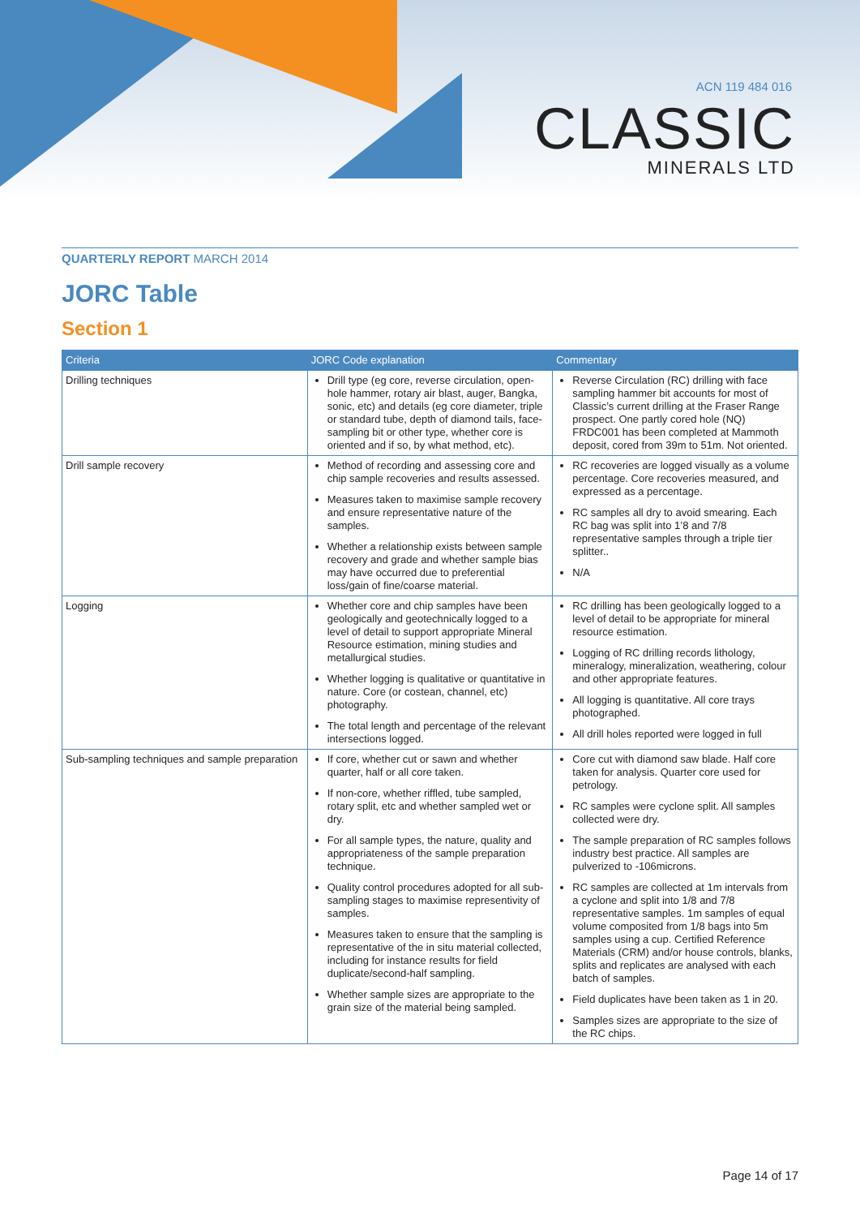ACN 119 484 016
CLASSIC
MINERALS LTD
QUARTERLY REPORT MARCH 2014
JORC Table
Section 1
| Criteria | JORC Code explanation | Commentary |
| --- | --- | --- |
| Drilling techniques | Drill type (eg core, reverse circulation, open-hole hammer, rotary air blast, auger, Bangka, sonic, etc) and details (eg core diameter, triple or standard tube, depth of diamond tails, face-sampling bit or other type, whether core is oriented and if so, by what method, etc). | Reverse Circulation (RC) drilling with face sampling hammer bit accounts for most of Classic’s current drilling at the Fraser Range prospect. One partly cored hole (NQ) FRDC001 has been completed at Mammoth deposit, cored from 39m to 51m. Not oriented. |
| Drill sample recovery | Method of recording and assessing core and chip sample recoveries and results assessed. Measures taken to maximise sample recovery and ensure representative nature of the samples. Whether a relationship exists between sample recovery and grade and whether sample bias may have occurred due to preferential loss/gain of fine/coarse material. | RC recoveries are logged visually as a volume percentage. Core recoveries measured, and expressed as a percentage. RC samples all dry to avoid smearing. Each RC bag was split into 1’8 and 7/8 representative samples through a triple tier splitter.. N/A |
| Logging | Whether core and chip samples have been geologically and geotechnically logged to a level of detail to support appropriate Mineral Resource estimation, mining studies and metallurgical studies. Whether logging is qualitative or quantitative in nature. Core (or costean, channel, etc) photography. The total length and percentage of the relevant intersections logged. | RC drilling has been geologically logged to a level of detail to be appropriate for mineral resource estimation. Logging of RC drilling records lithology, mineralogy, mineralization, weathering, colour and other appropriate features. All logging is quantitative. All core trays photographed. All drill holes reported were logged in full |
| Sub-sampling techniques and sample preparation | If core, whether cut or sawn and whether quarter, half or all core taken. If non-core, whether riffled, tube sampled, rotary split, etc and whether sampled wet or dry. For all sample types, the nature, quality and appropriateness of the sample preparation technique. Quality control procedures adopted for all sub-sampling stages to maximise representivity of samples. Measures taken to ensure that the sampling is representative of the in situ material collected, including for instance results for field duplicate/second-half sampling. Whether sample sizes are appropriate to the grain size of the material being sampled. | Core cut with diamond saw blade. Half core taken for analysis. Quarter core used for petrology. RC samples were cyclone split. All samples collected were dry. The sample preparation of RC samples follows industry best practice. All samples are pulverized to -106microns. RC samples are collected at 1m intervals from a cyclone and split into 1/8 and 7/8 representative samples. 1m samples of equal volume composited from 1/8 bags into 5m samples using a cup. Certified Reference Materials (CRM) and/or house controls, blanks, splits and replicates are analysed with each batch of samples. Field duplicates have been taken as 1 in 20. Samples sizes are appropriate to the size of the RC chips. |
Page 14 of 17